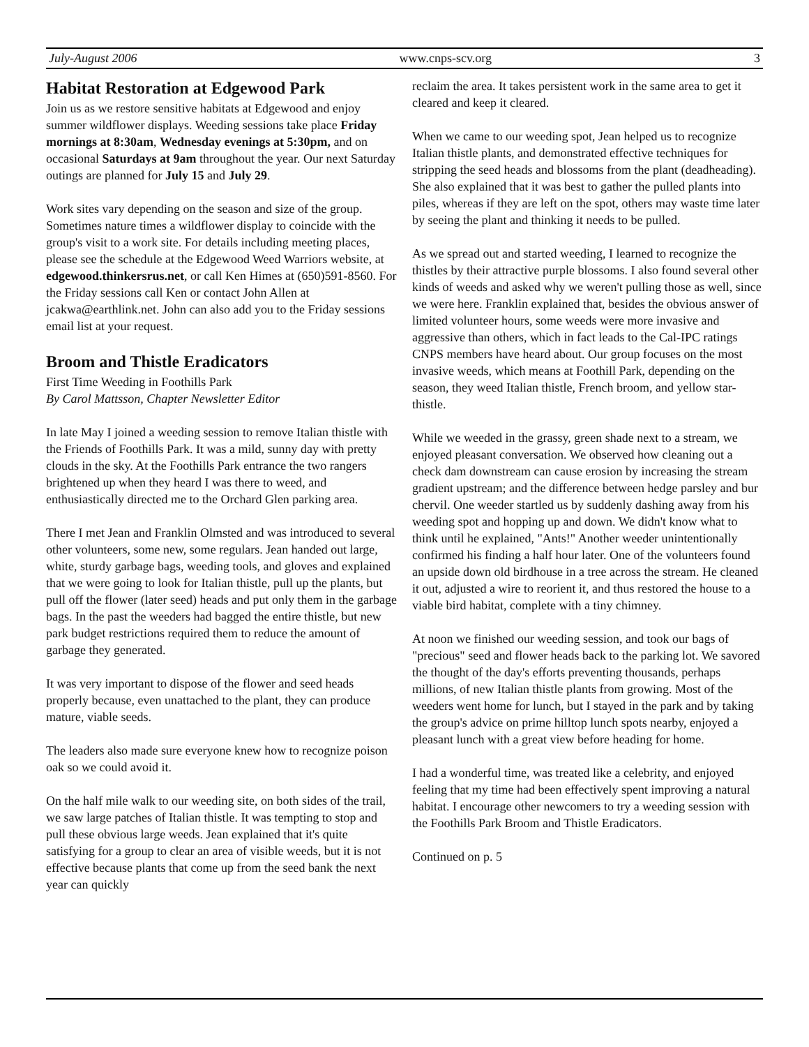July-August 2006 www.cnps-scv.org 3
Habitat Restoration at Edgewood Park
Join us as we restore sensitive habitats at Edgewood and enjoy summer wildflower displays. Weeding sessions take place Friday mornings at 8:30am, Wednesday evenings at 5:30pm, and on occasional Saturdays at 9am throughout the year. Our next Saturday outings are planned for July 15 and July 29.
Work sites vary depending on the season and size of the group. Sometimes nature times a wildflower display to coincide with the group's visit to a work site. For details including meeting places, please see the schedule at the Edgewood Weed Warriors website, at edgewood.thinkersrus.net, or call Ken Himes at (650)591-8560. For the Friday sessions call Ken or contact John Allen at jcakwa@earthlink.net. John can also add you to the Friday sessions email list at your request.
Broom and Thistle Eradicators
First Time Weeding in Foothills Park
By Carol Mattsson, Chapter Newsletter Editor
In late May I joined a weeding session to remove Italian thistle with the Friends of Foothills Park. It was a mild, sunny day with pretty clouds in the sky. At the Foothills Park entrance the two rangers brightened up when they heard I was there to weed, and enthusiastically directed me to the Orchard Glen parking area.
There I met Jean and Franklin Olmsted and was introduced to several other volunteers, some new, some regulars. Jean handed out large, white, sturdy garbage bags, weeding tools, and gloves and explained that we were going to look for Italian thistle, pull up the plants, but pull off the flower (later seed) heads and put only them in the garbage bags. In the past the weeders had bagged the entire thistle, but new park budget restrictions required them to reduce the amount of garbage they generated.
It was very important to dispose of the flower and seed heads properly because, even unattached to the plant, they can produce mature, viable seeds.
The leaders also made sure everyone knew how to recognize poison oak so we could avoid it.
On the half mile walk to our weeding site, on both sides of the trail, we saw large patches of Italian thistle. It was tempting to stop and pull these obvious large weeds. Jean explained that it's quite satisfying for a group to clear an area of visible weeds, but it is not effective because plants that come up from the seed bank the next year can quickly
reclaim the area. It takes persistent work in the same area to get it cleared and keep it cleared.
When we came to our weeding spot, Jean helped us to recognize Italian thistle plants, and demonstrated effective techniques for stripping the seed heads and blossoms from the plant (deadheading). She also explained that it was best to gather the pulled plants into piles, whereas if they are left on the spot, others may waste time later by seeing the plant and thinking it needs to be pulled.
As we spread out and started weeding, I learned to recognize the thistles by their attractive purple blossoms. I also found several other kinds of weeds and asked why we weren't pulling those as well, since we were here. Franklin explained that, besides the obvious answer of limited volunteer hours, some weeds were more invasive and aggressive than others, which in fact leads to the Cal-IPC ratings CNPS members have heard about. Our group focuses on the most invasive weeds, which means at Foothill Park, depending on the season, they weed Italian thistle, French broom, and yellow star-thistle.
While we weeded in the grassy, green shade next to a stream, we enjoyed pleasant conversation. We observed how cleaning out a check dam downstream can cause erosion by increasing the stream gradient upstream; and the difference between hedge parsley and bur chervil. One weeder startled us by suddenly dashing away from his weeding spot and hopping up and down. We didn't know what to think until he explained, "Ants!" Another weeder unintentionally confirmed his finding a half hour later. One of the volunteers found an upside down old birdhouse in a tree across the stream. He cleaned it out, adjusted a wire to reorient it, and thus restored the house to a viable bird habitat, complete with a tiny chimney.
At noon we finished our weeding session, and took our bags of "precious" seed and flower heads back to the parking lot. We savored the thought of the day's efforts preventing thousands, perhaps millions, of new Italian thistle plants from growing. Most of the weeders went home for lunch, but I stayed in the park and by taking the group's advice on prime hilltop lunch spots nearby, enjoyed a pleasant lunch with a great view before heading for home.
I had a wonderful time, was treated like a celebrity, and enjoyed feeling that my time had been effectively spent improving a natural habitat. I encourage other newcomers to try a weeding session with the Foothills Park Broom and Thistle Eradicators.
Continued on p. 5